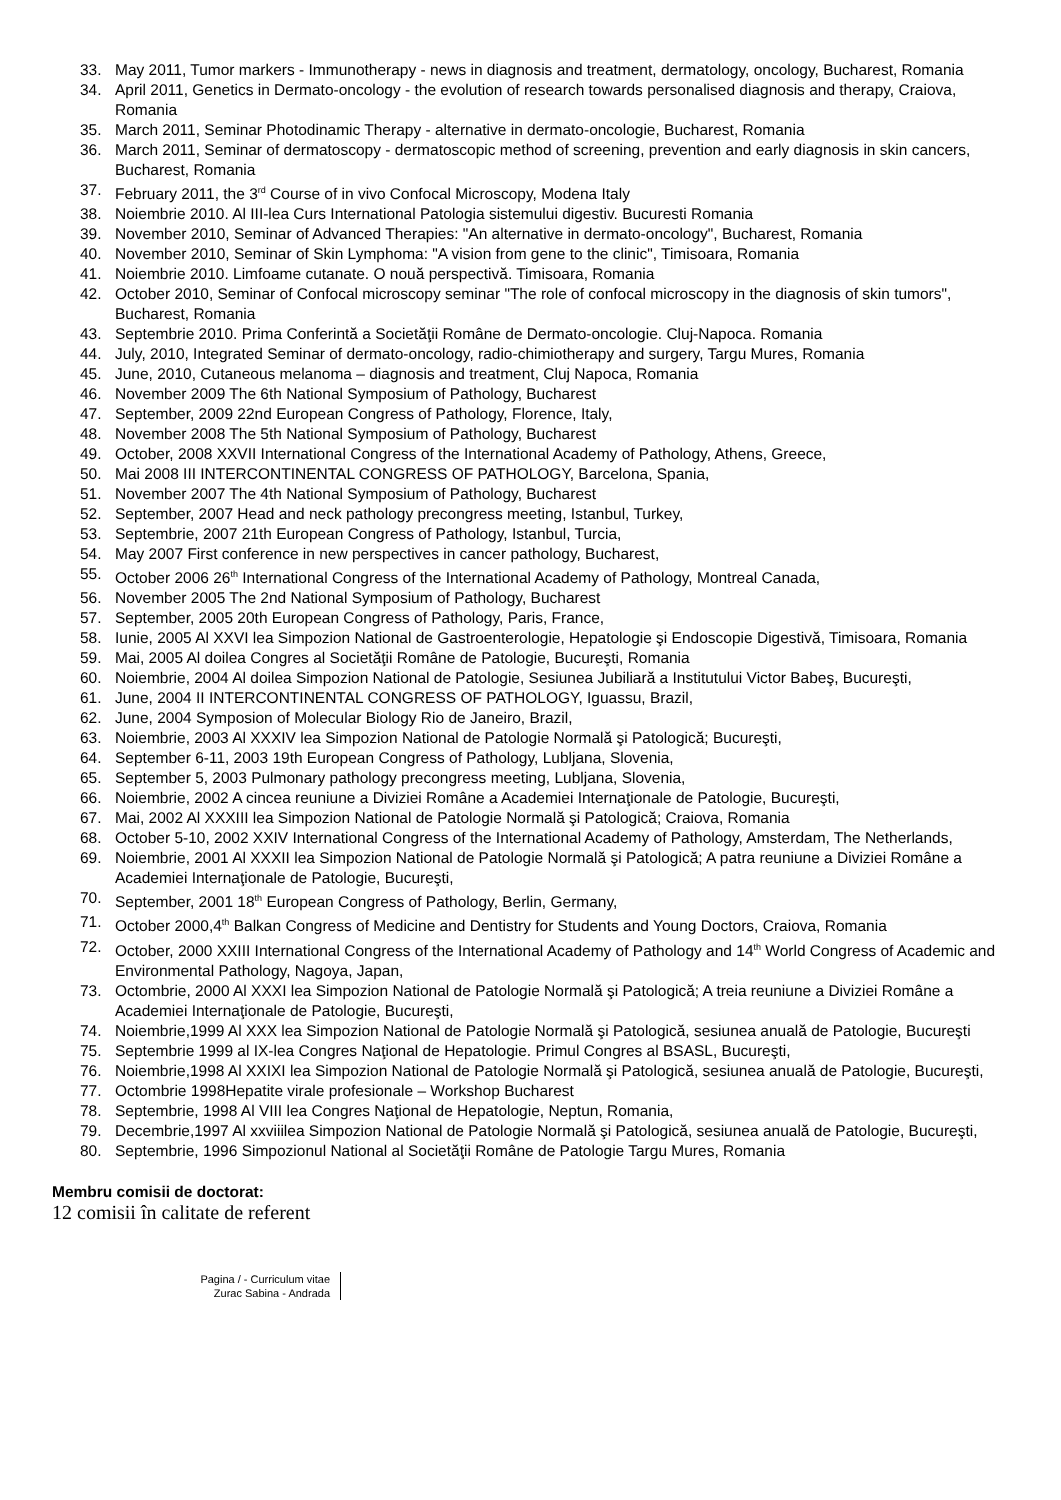33. May 2011, Tumor markers - Immunotherapy - news in diagnosis and treatment, dermatology, oncology, Bucharest, Romania
34. April 2011, Genetics in Dermato-oncology - the evolution of research towards personalised diagnosis and therapy, Craiova, Romania
35. March 2011, Seminar Photodinamic Therapy - alternative in dermato-oncologie, Bucharest, Romania
36. March 2011, Seminar of dermatoscopy - dermatoscopic method of screening, prevention and early diagnosis in skin cancers, Bucharest, Romania
37. February 2011, the 3<sup>rd</sup> Course of in vivo Confocal Microscopy, Modena Italy
38. Noiembrie 2010. Al III-lea Curs International Patologia sistemului digestiv. Bucuresti Romania
39. November 2010, Seminar of Advanced Therapies: "An alternative in dermato-oncology", Bucharest, Romania
40. November 2010, Seminar of Skin Lymphoma: "A vision from gene to the clinic", Timisoara, Romania
41. Noiembrie 2010. Limfoame cutanate. O nouă perspectivă. Timisoara, Romania
42. October 2010, Seminar of Confocal microscopy seminar "The role of confocal microscopy in the diagnosis of skin tumors", Bucharest, Romania
43. Septembrie 2010. Prima Conferintă a Societăţii Române de Dermato-oncologie. Cluj-Napoca. Romania
44. July, 2010, Integrated Seminar of dermato-oncology, radio-chimiotherapy and surgery, Targu Mures, Romania
45. June, 2010, Cutaneous melanoma – diagnosis and treatment, Cluj Napoca, Romania
46. November 2009 The 6th National Symposium of Pathology, Bucharest
47. September, 2009 22nd European Congress of Pathology, Florence, Italy,
48. November 2008 The 5th National Symposium of Pathology, Bucharest
49. October, 2008 XXVII International Congress of the International Academy of Pathology, Athens, Greece,
50. Mai 2008 III INTERCONTINENTAL CONGRESS OF PATHOLOGY, Barcelona, Spania,
51. November 2007 The 4th National Symposium of Pathology, Bucharest
52. September, 2007 Head and neck pathology precongress meeting, Istanbul, Turkey,
53. Septembrie, 2007 21th European Congress of Pathology, Istanbul, Turcia,
54. May 2007 First conference in new perspectives in cancer pathology, Bucharest,
55. October 2006 26<sup>th</sup> International Congress of the International Academy of Pathology, Montreal Canada,
56. November 2005 The 2nd National Symposium of Pathology, Bucharest
57. September, 2005 20th European Congress of Pathology, Paris, France,
58. Iunie, 2005 Al XXVI lea Simpozion National de Gastroenterologie, Hepatologie şi Endoscopie Digestivă, Timisoara, Romania
59. Mai, 2005 Al doilea Congres al Societăţii Române de Patologie, Bucureşti, Romania
60. Noiembrie, 2004 Al doilea Simpozion National de Patologie, Sesiunea Jubiliară a Institutului Victor Babeş, Bucureşti,
61. June, 2004 II INTERCONTINENTAL CONGRESS OF PATHOLOGY, Iguassu, Brazil,
62. June, 2004 Symposion of Molecular Biology Rio de Janeiro, Brazil,
63. Noiembrie, 2003 Al XXXIV lea Simpozion National de Patologie Normală şi Patologică; Bucureşti,
64. September 6-11, 2003 19th European Congress of Pathology, Lubljana, Slovenia,
65. September 5, 2003 Pulmonary pathology precongress meeting, Lubljana, Slovenia,
66. Noiembrie, 2002 A cincea reuniune a Diviziei Române a Academiei Internaţionale de Patologie, Bucureşti,
67. Mai, 2002 Al XXXIII lea Simpozion National de Patologie Normală şi Patologică; Craiova, Romania
68. October 5-10, 2002 XXIV International Congress of the International Academy of Pathology, Amsterdam, The Netherlands,
69. Noiembrie, 2001 Al XXXII lea Simpozion National de Patologie Normală şi Patologică; A patra reuniune a Diviziei Române a Academiei Internaţionale de Patologie, Bucureşti,
70. September, 2001 18<sup>th</sup> European Congress of Pathology, Berlin, Germany,
71. October 2000,4<sup>th</sup> Balkan Congress of Medicine and Dentistry for Students and Young Doctors, Craiova, Romania
72. October, 2000 XXIII International Congress of the International Academy of Pathology and 14<sup>th</sup> World Congress of Academic and Environmental Pathology, Nagoya, Japan,
73. Octombrie, 2000 Al XXXI lea Simpozion National de Patologie Normală şi Patologică; A treia reuniune a Diviziei Române a Academiei Internaţionale de Patologie, Bucureşti,
74. Noiembrie,1999 Al XXX lea Simpozion National de Patologie Normală şi Patologică, sesiunea anuală de Patologie, Bucureşti
75. Septembrie 1999 al IX-lea Congres Naţional de Hepatologie. Primul Congres al BSASL, Bucureşti,
76. Noiembrie,1998 Al XXIXI lea Simpozion National de Patologie Normală şi Patologică, sesiunea anuală de Patologie, Bucureşti,
77. Octombrie 1998Hepatite virale profesionale – Workshop Bucharest
78. Septembrie, 1998 Al VIII lea Congres Naţional de Hepatologie, Neptun, Romania,
79. Decembrie,1997 Al xxviiilea Simpozion National de Patologie Normală şi Patologică, sesiunea anuală de Patologie, Bucureşti,
80. Septembrie, 1996 Simpozionul National al Societăţii Române de Patologie Targu Mures, Romania
Membru comisii de doctorat:
12 comisii în calitate de referent
Pagina / - Curriculum vitae
Zurac Sabina - Andrada